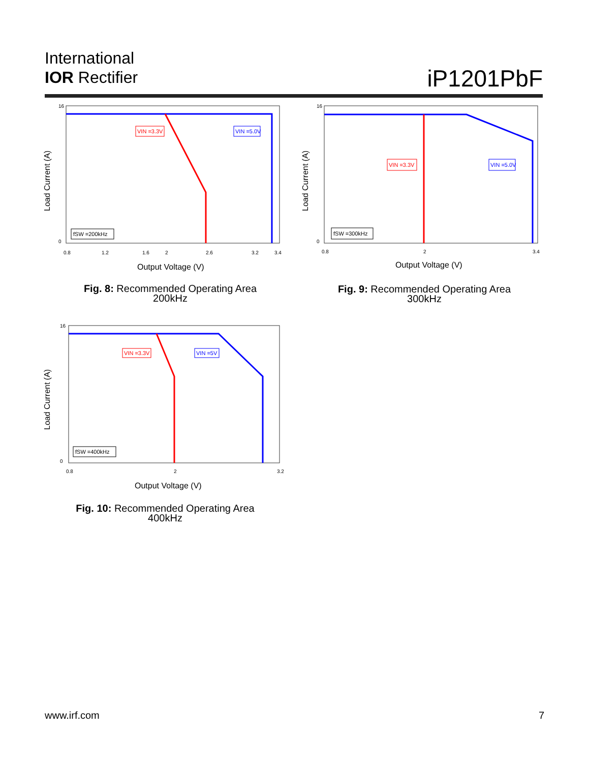International
IOR Rectifier
iP1201PbF
Load Current (A)
16
0
0.8
1.2
1.6
2
2.6
3.2
3.4
VIN =3.3V
VIN =5.0V
fSW =200kHz
Output Voltage (V)
Fig. 8: Recommended Operating Area
200kHz
Load Current (A)
16
0
0.8
2
3.4
VIN =3.3V
VIN =5.0V
fSW =300kHz
Output Voltage (V)
Fig. 9: Recommended Operating Area
300kHz
Load Current (A)
16
0
0.8
2
3.2
VIN =3.3V
VIN =5V
fSW =400kHz
Output Voltage (V)
Fig. 10: Recommended Operating Area
400kHz
www.irf.com 7